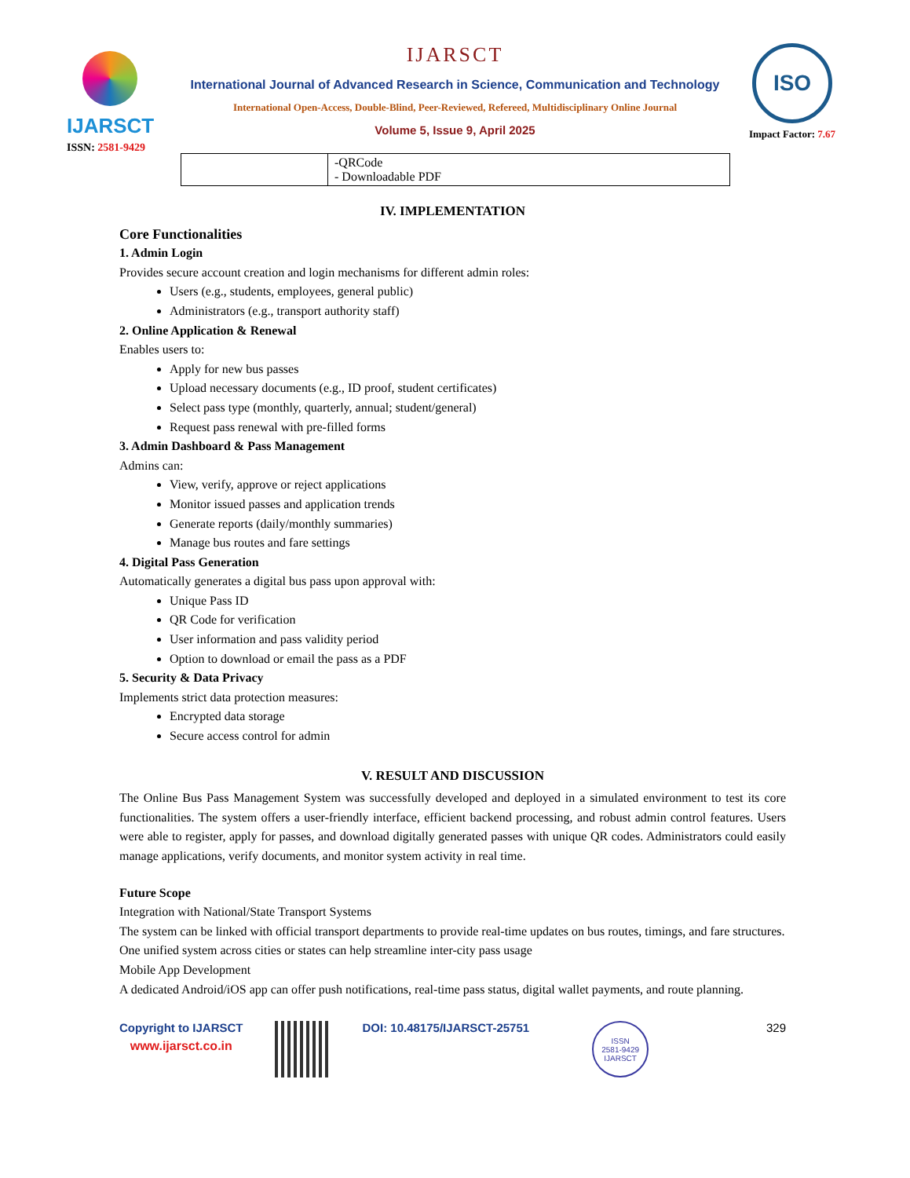IJARSCT
ISSN: 2581-9429
IJARSCT
International Journal of Advanced Research in Science, Communication and Technology
International Open-Access, Double-Blind, Peer-Reviewed, Refereed, Multidisciplinary Online Journal
Volume 5, Issue 9, April 2025
ISO
Impact Factor: 7.67
| | -QRCode - Downloadable PDF |
IV. IMPLEMENTATION
Core Functionalities
1. Admin Login
Provides secure account creation and login mechanisms for different admin roles:
Users (e.g., students, employees, general public)
Administrators (e.g., transport authority staff)
2. Online Application & Renewal
Enables users to:
Apply for new bus passes
Upload necessary documents (e.g., ID proof, student certificates)
Select pass type (monthly, quarterly, annual; student/general)
Request pass renewal with pre-filled forms
3. Admin Dashboard & Pass Management
Admins can:
View, verify, approve or reject applications
Monitor issued passes and application trends
Generate reports (daily/monthly summaries)
Manage bus routes and fare settings
4. Digital Pass Generation
Automatically generates a digital bus pass upon approval with:
Unique Pass ID
QR Code for verification
User information and pass validity period
Option to download or email the pass as a PDF
5. Security & Data Privacy
Implements strict data protection measures:
Encrypted data storage
Secure access control for admin
V. RESULT AND DISCUSSION
The Online Bus Pass Management System was successfully developed and deployed in a simulated environment to test its core functionalities. The system offers a user-friendly interface, efficient backend processing, and robust admin control features. Users were able to register, apply for passes, and download digitally generated passes with unique QR codes. Administrators could easily manage applications, verify documents, and monitor system activity in real time.
Future Scope
Integration with National/State Transport Systems
The system can be linked with official transport departments to provide real-time updates on bus routes, timings, and fare structures.
One unified system across cities or states can help streamline inter-city pass usage
Mobile App Development
A dedicated Android/iOS app can offer push notifications, real-time pass status, digital wallet payments, and route planning.
Copyright to IJARSCT
www.ijarsct.co.in
DOI: 10.48175/IJARSCT-25751
ISSN
2581-9429
IJARSCT
329